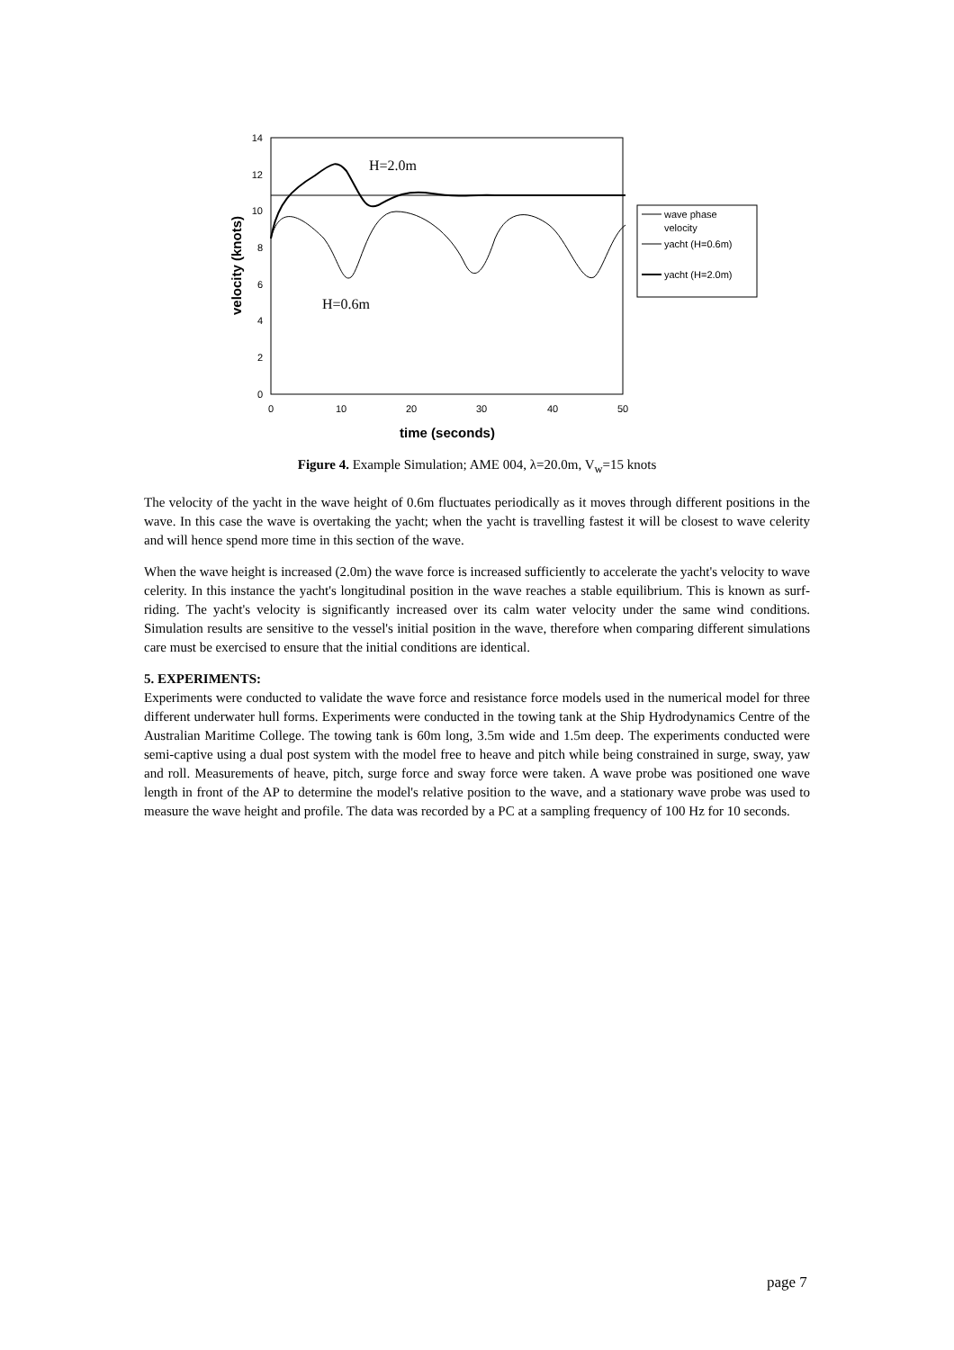0
2
4
6
8
10
12
14
0
10
20
30
40
50
time (seconds)
velocity (knots)
H=2.0m
H=0.6m
wave phase
velocity
yacht (H=0.6m)
yacht (H=2.0m)
Figure 4. Example Simulation; AME 004, λ=20.0m, V<sub>w</sub>=15 knots
The velocity of the yacht in the wave height of 0.6m fluctuates periodically as it moves through different positions in the wave. In this case the wave is overtaking the yacht; when the yacht is travelling fastest it will be closest to wave celerity and will hence spend more time in this section of the wave.
When the wave height is increased (2.0m) the wave force is increased sufficiently to accelerate the yacht's velocity to wave celerity. In this instance the yacht's longitudinal position in the wave reaches a stable equilibrium. This is known as surf-riding. The yacht's velocity is significantly increased over its calm water velocity under the same wind conditions. Simulation results are sensitive to the vessel's initial position in the wave, therefore when comparing different simulations care must be exercised to ensure that the initial conditions are identical.
5. EXPERIMENTS:
Experiments were conducted to validate the wave force and resistance force models used in the numerical model for three different underwater hull forms. Experiments were conducted in the towing tank at the Ship Hydrodynamics Centre of the Australian Maritime College. The towing tank is 60m long, 3.5m wide and 1.5m deep. The experiments conducted were semi-captive using a dual post system with the model free to heave and pitch while being constrained in surge, sway, yaw and roll. Measurements of heave, pitch, surge force and sway force were taken. A wave probe was positioned one wave length in front of the AP to determine the model's relative position to the wave, and a stationary wave probe was used to measure the wave height and profile. The data was recorded by a PC at a sampling frequency of 100 Hz for 10 seconds.
page 7